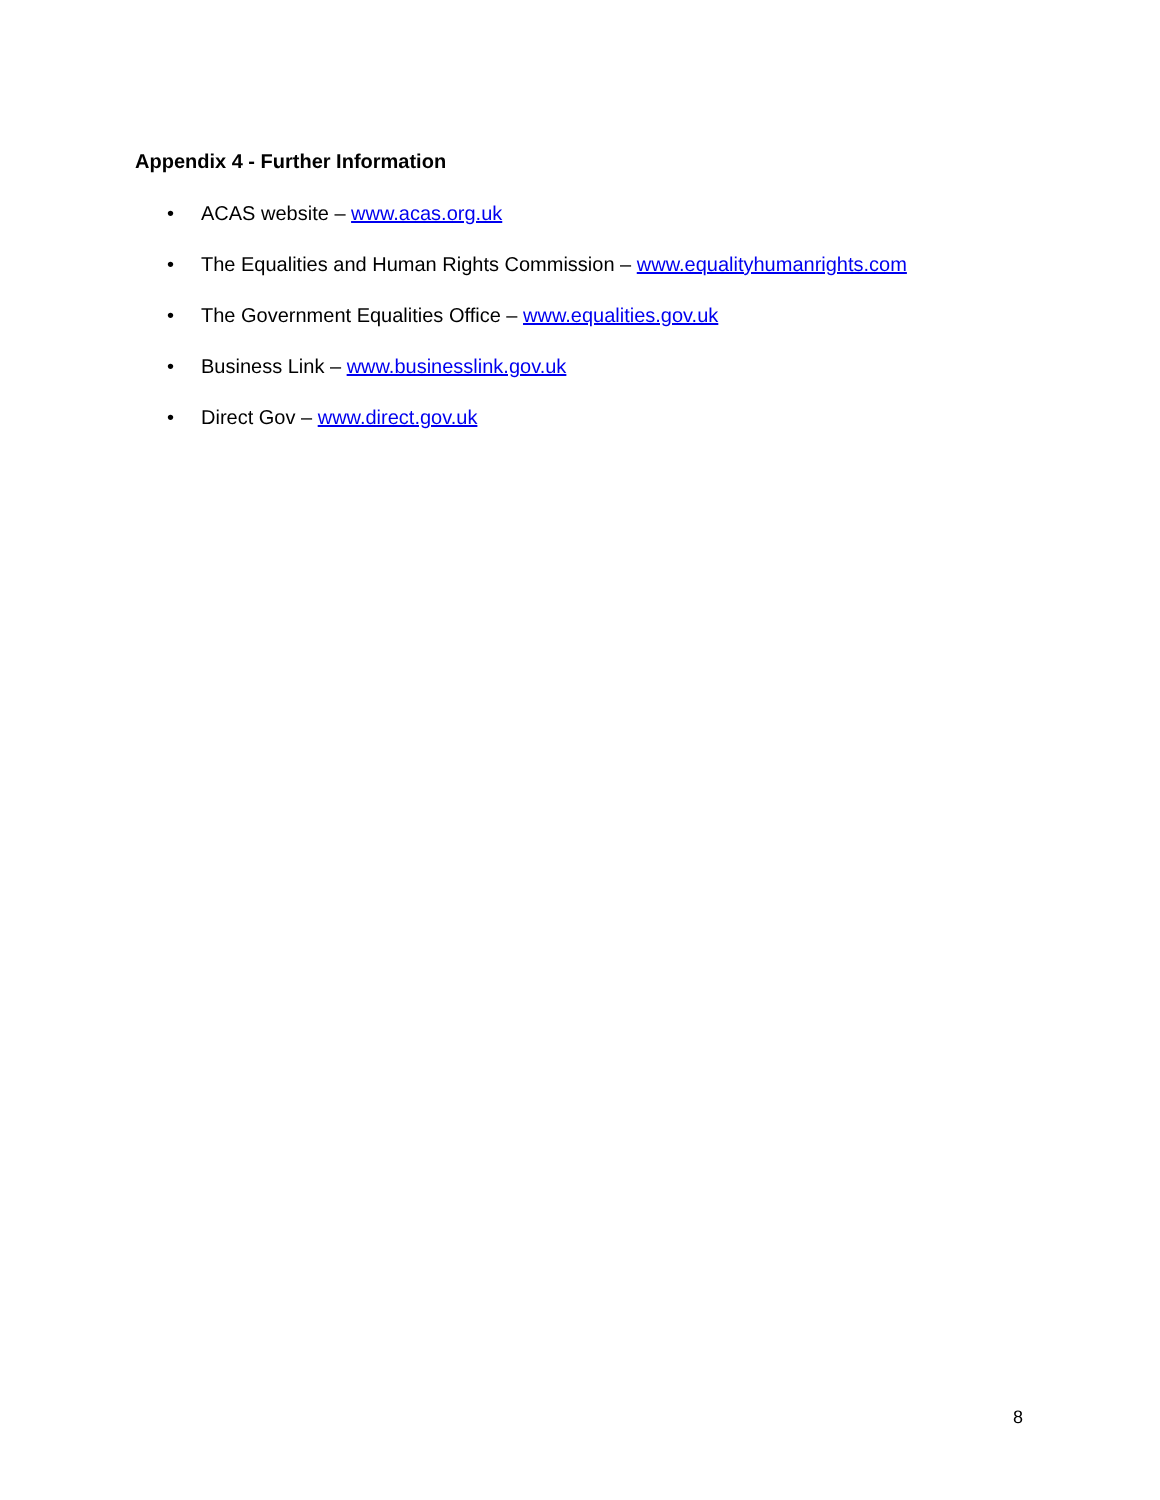Appendix 4 - Further Information
• ACAS website – www.acas.org.uk
• The Equalities and Human Rights Commission – www.equalityhumanrights.com
• The Government Equalities Office – www.equalities.gov.uk
• Business Link – www.businesslink.gov.uk
• Direct Gov – www.direct.gov.uk
8